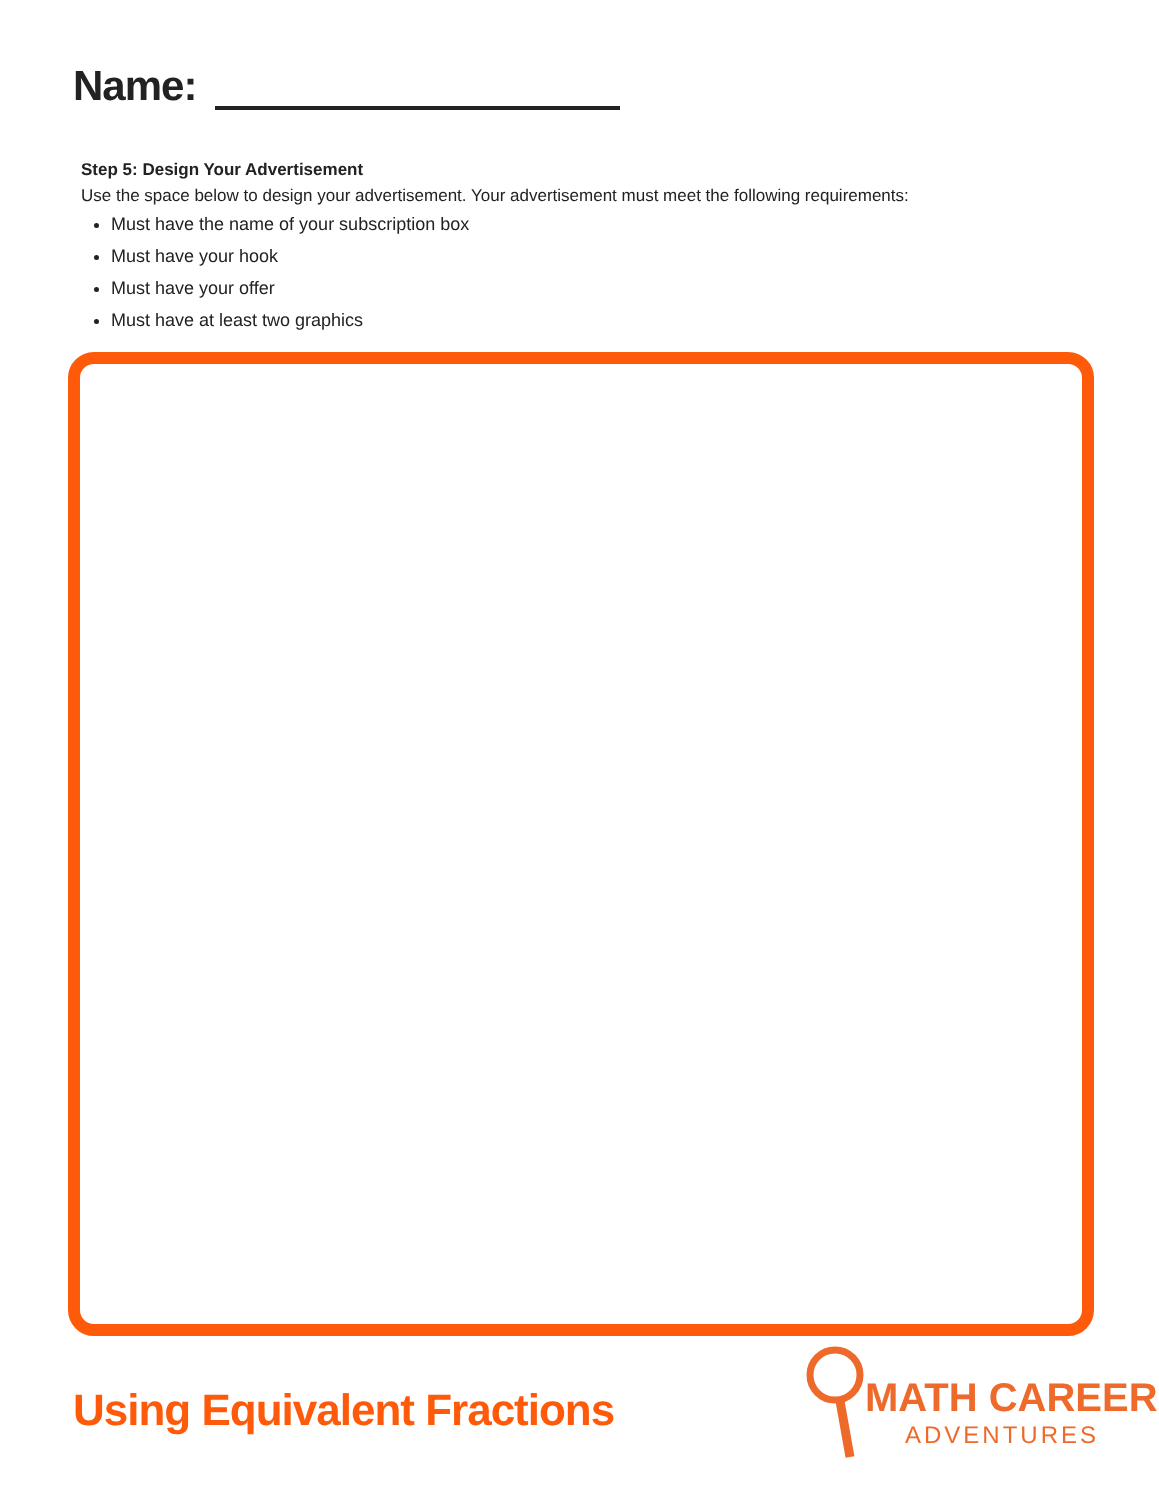Name:
Step 5: Design Your Advertisement
Use the space below to design your advertisement. Your advertisement must meet the following requirements:
Must have the name of your subscription box
Must have your hook
Must have your offer
Must have at least two graphics
Using Equivalent Fractions
MATH CAREER
ADVENTURES